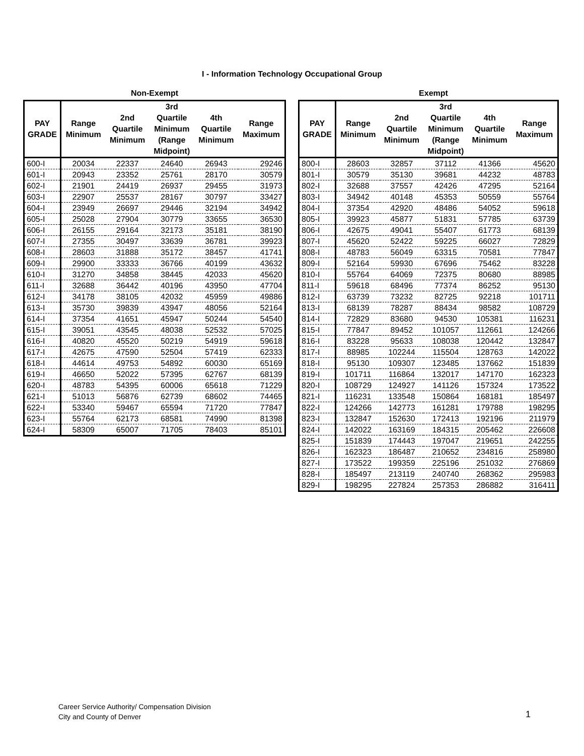I - Information Technology Occupational Group
Non-Exempt
| PAY GRADE | Range Minimum | 2nd Quartile Minimum | 3rd Quartile Minimum (Range Midpoint) | 4th Quartile Minimum | Range Maximum |
| --- | --- | --- | --- | --- | --- |
| 600-I | 20034 | 22337 | 24640 | 26943 | 29246 |
| 601-I | 20943 | 23352 | 25761 | 28170 | 30579 |
| 602-I | 21901 | 24419 | 26937 | 29455 | 31973 |
| 603-I | 22907 | 25537 | 28167 | 30797 | 33427 |
| 604-I | 23949 | 26697 | 29446 | 32194 | 34942 |
| 605-I | 25028 | 27904 | 30779 | 33655 | 36530 |
| 606-I | 26155 | 29164 | 32173 | 35181 | 38190 |
| 607-I | 27355 | 30497 | 33639 | 36781 | 39923 |
| 608-I | 28603 | 31888 | 35172 | 38457 | 41741 |
| 609-I | 29900 | 33333 | 36766 | 40199 | 43632 |
| 610-I | 31270 | 34858 | 38445 | 42033 | 45620 |
| 611-I | 32688 | 36442 | 40196 | 43950 | 47704 |
| 612-I | 34178 | 38105 | 42032 | 45959 | 49886 |
| 613-I | 35730 | 39839 | 43947 | 48056 | 52164 |
| 614-I | 37354 | 41651 | 45947 | 50244 | 54540 |
| 615-I | 39051 | 43545 | 48038 | 52532 | 57025 |
| 616-I | 40820 | 45520 | 50219 | 54919 | 59618 |
| 617-I | 42675 | 47590 | 52504 | 57419 | 62333 |
| 618-I | 44614 | 49753 | 54892 | 60030 | 65169 |
| 619-I | 46650 | 52022 | 57395 | 62767 | 68139 |
| 620-I | 48783 | 54395 | 60006 | 65618 | 71229 |
| 621-I | 51013 | 56876 | 62739 | 68602 | 74465 |
| 622-I | 53340 | 59467 | 65594 | 71720 | 77847 |
| 623-I | 55764 | 62173 | 68581 | 74990 | 81398 |
| 624-I | 58309 | 65007 | 71705 | 78403 | 85101 |
Exempt
| PAY GRADE | Range Minimum | 2nd Quartile Minimum | 3rd Quartile Minimum (Range Midpoint) | 4th Quartile Minimum | Range Maximum |
| --- | --- | --- | --- | --- | --- |
| 800-I | 28603 | 32857 | 37112 | 41366 | 45620 |
| 801-I | 30579 | 35130 | 39681 | 44232 | 48783 |
| 802-I | 32688 | 37557 | 42426 | 47295 | 52164 |
| 803-I | 34942 | 40148 | 45353 | 50559 | 55764 |
| 804-I | 37354 | 42920 | 48486 | 54052 | 59618 |
| 805-I | 39923 | 45877 | 51831 | 57785 | 63739 |
| 806-I | 42675 | 49041 | 55407 | 61773 | 68139 |
| 807-I | 45620 | 52422 | 59225 | 66027 | 72829 |
| 808-I | 48783 | 56049 | 63315 | 70581 | 77847 |
| 809-I | 52164 | 59930 | 67696 | 75462 | 83228 |
| 810-I | 55764 | 64069 | 72375 | 80680 | 88985 |
| 811-I | 59618 | 68496 | 77374 | 86252 | 95130 |
| 812-I | 63739 | 73232 | 82725 | 92218 | 101711 |
| 813-I | 68139 | 78287 | 88434 | 98582 | 108729 |
| 814-I | 72829 | 83680 | 94530 | 105381 | 116231 |
| 815-I | 77847 | 89452 | 101057 | 112661 | 124266 |
| 816-I | 83228 | 95633 | 108038 | 120442 | 132847 |
| 817-I | 88985 | 102244 | 115504 | 128763 | 142022 |
| 818-I | 95130 | 109307 | 123485 | 137662 | 151839 |
| 819-I | 101711 | 116864 | 132017 | 147170 | 162323 |
| 820-I | 108729 | 124927 | 141126 | 157324 | 173522 |
| 821-I | 116231 | 133548 | 150864 | 168181 | 185497 |
| 822-I | 124266 | 142773 | 161281 | 179788 | 198295 |
| 823-I | 132847 | 152630 | 172413 | 192196 | 211979 |
| 824-I | 142022 | 163169 | 184315 | 205462 | 226608 |
| 825-I | 151839 | 174443 | 197047 | 219651 | 242255 |
| 826-I | 162323 | 186487 | 210652 | 234816 | 258980 |
| 827-I | 173522 | 199359 | 225196 | 251032 | 276869 |
| 828-I | 185497 | 213119 | 240740 | 268362 | 295983 |
| 829-I | 198295 | 227824 | 257353 | 286882 | 316411 |
Career Service Authority/ Compensation Division
City and County of Denver
1